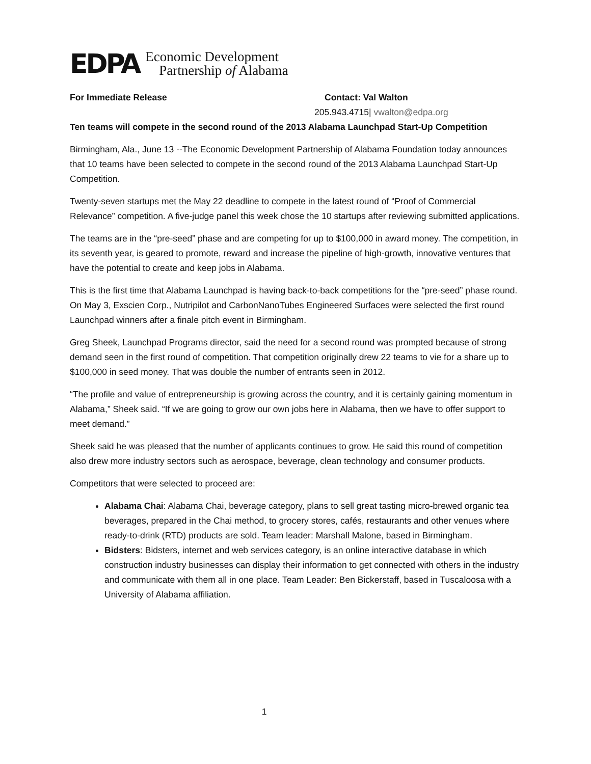EDPA
Economic Development
Partnership of Alabama
For Immediate Release Contact: Val Walton
205.943.4715| vwalton@edpa.org
Ten teams will compete in the second round of the 2013 Alabama Launchpad Start-Up Competition
Birmingham, Ala., June 13 --The Economic Development Partnership of Alabama Foundation today announces that 10 teams have been selected to compete in the second round of the 2013 Alabama Launchpad Start-Up Competition.
Twenty-seven startups met the May 22 deadline to compete in the latest round of “Proof of Commercial Relevance” competition. A five-judge panel this week chose the 10 startups after reviewing submitted applications.
The teams are in the “pre-seed” phase and are competing for up to $100,000 in award money. The competition, in its seventh year, is geared to promote, reward and increase the pipeline of high-growth, innovative ventures that have the potential to create and keep jobs in Alabama.
This is the first time that Alabama Launchpad is having back-to-back competitions for the “pre-seed” phase round. On May 3, Exscien Corp., Nutripilot and CarbonNanoTubes Engineered Surfaces were selected the first round Launchpad winners after a finale pitch event in Birmingham.
Greg Sheek, Launchpad Programs director, said the need for a second round was prompted because of strong demand seen in the first round of competition. That competition originally drew 22 teams to vie for a share up to $100,000 in seed money. That was double the number of entrants seen in 2012.
“The profile and value of entrepreneurship is growing across the country, and it is certainly gaining momentum in Alabama,” Sheek said. “If we are going to grow our own jobs here in Alabama, then we have to offer support to meet demand.”
Sheek said he was pleased that the number of applicants continues to grow. He said this round of competition also drew more industry sectors such as aerospace, beverage, clean technology and consumer products.
Competitors that were selected to proceed are:
Alabama Chai: Alabama Chai, beverage category, plans to sell great tasting micro-brewed organic tea beverages, prepared in the Chai method, to grocery stores, cafés, restaurants and other venues where ready-to-drink (RTD) products are sold. Team leader: Marshall Malone, based in Birmingham.
Bidsters: Bidsters, internet and web services category, is an online interactive database in which construction industry businesses can display their information to get connected with others in the industry and communicate with them all in one place. Team Leader: Ben Bickerstaff, based in Tuscaloosa with a University of Alabama affiliation.
1